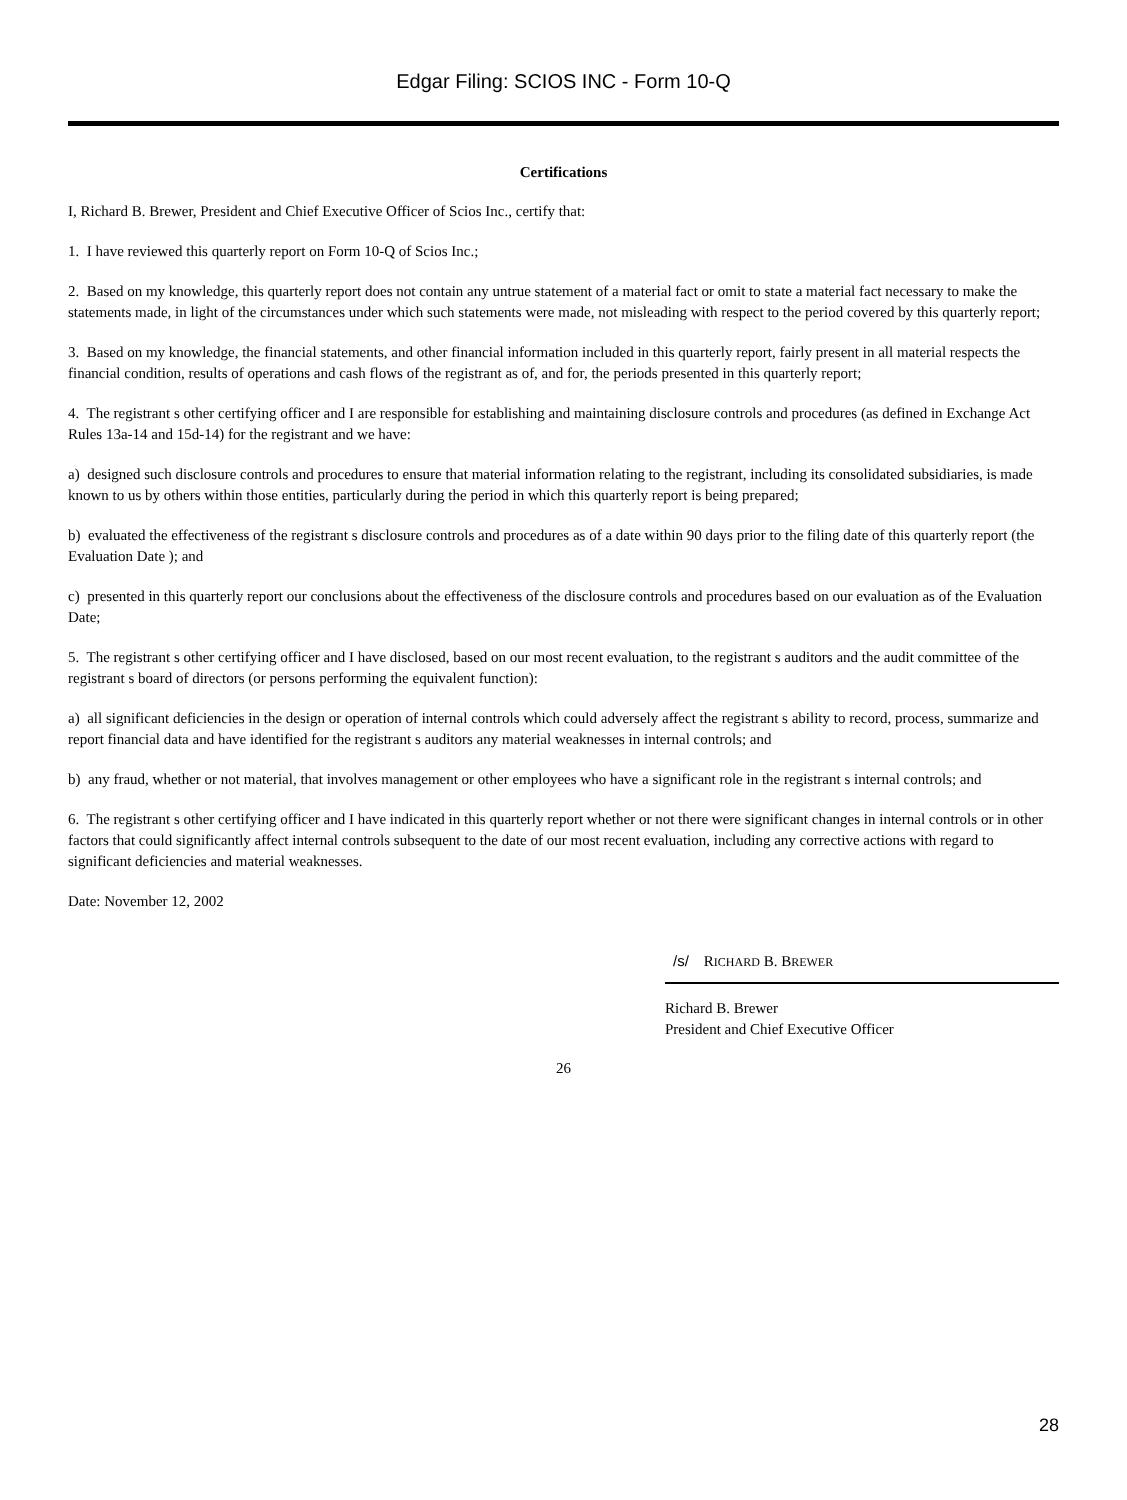Edgar Filing: SCIOS INC - Form 10-Q
Certifications
I, Richard B. Brewer, President and Chief Executive Officer of Scios Inc., certify that:
1. I have reviewed this quarterly report on Form 10-Q of Scios Inc.;
2. Based on my knowledge, this quarterly report does not contain any untrue statement of a material fact or omit to state a material fact necessary to make the statements made, in light of the circumstances under which such statements were made, not misleading with respect to the period covered by this quarterly report;
3. Based on my knowledge, the financial statements, and other financial information included in this quarterly report, fairly present in all material respects the financial condition, results of operations and cash flows of the registrant as of, and for, the periods presented in this quarterly report;
4. The registrant s other certifying officer and I are responsible for establishing and maintaining disclosure controls and procedures (as defined in Exchange Act Rules 13a-14 and 15d-14) for the registrant and we have:
a) designed such disclosure controls and procedures to ensure that material information relating to the registrant, including its consolidated subsidiaries, is made known to us by others within those entities, particularly during the period in which this quarterly report is being prepared;
b) evaluated the effectiveness of the registrant s disclosure controls and procedures as of a date within 90 days prior to the filing date of this quarterly report (the Evaluation Date ); and
c) presented in this quarterly report our conclusions about the effectiveness of the disclosure controls and procedures based on our evaluation as of the Evaluation Date;
5. The registrant s other certifying officer and I have disclosed, based on our most recent evaluation, to the registrant s auditors and the audit committee of the registrant s board of directors (or persons performing the equivalent function):
a) all significant deficiencies in the design or operation of internal controls which could adversely affect the registrant s ability to record, process, summarize and report financial data and have identified for the registrant s auditors any material weaknesses in internal controls; and
b) any fraud, whether or not material, that involves management or other employees who have a significant role in the registrant s internal controls; and
6. The registrant s other certifying officer and I have indicated in this quarterly report whether or not there were significant changes in internal controls or in other factors that could significantly affect internal controls subsequent to the date of our most recent evaluation, including any corrective actions with regard to significant deficiencies and material weaknesses.
Date: November 12, 2002
/s/ RICHARD B. BREWER
Richard B. Brewer
President and Chief Executive Officer
26
28